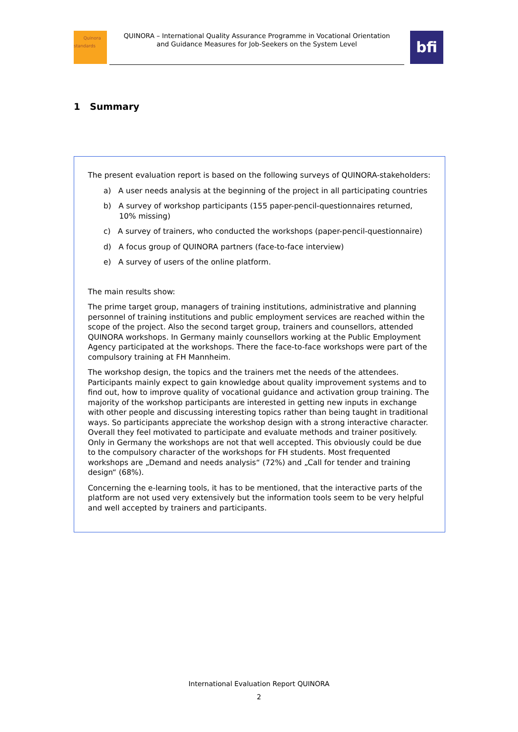Quinora
standards
QUINORA – International Quality Assurance Programme in Vocational Orientation
and Guidance Measures for Job-Seekers on the System Level
bfi
1 Summary
The present evaluation report is based on the following surveys of QUINORA-stakeholders:
a) A user needs analysis at the beginning of the project in all participating countries
b) A survey of workshop participants (155 paper-pencil-questionnaires returned, 10% missing)
c) A survey of trainers, who conducted the workshops (paper-pencil-questionnaire)
d) A focus group of QUINORA partners (face-to-face interview)
e) A survey of users of the online platform.
The main results show:
The prime target group, managers of training institutions, administrative and planning personnel of training institutions and public employment services are reached within the scope of the project. Also the second target group, trainers and counsellors, attended QUINORA workshops. In Germany mainly counsellors working at the Public Employment Agency participated at the workshops. There the face-to-face workshops were part of the compulsory training at FH Mannheim.
The workshop design, the topics and the trainers met the needs of the attendees. Participants mainly expect to gain knowledge about quality improvement systems and to find out, how to improve quality of vocational guidance and activation group training. The majority of the workshop participants are interested in getting new inputs in exchange with other people and discussing interesting topics rather than being taught in traditional ways. So participants appreciate the workshop design with a strong interactive character. Overall they feel motivated to participate and evaluate methods and trainer positively. Only in Germany the workshops are not that well accepted. This obviously could be due to the compulsory character of the workshops for FH students. Most frequented workshops are „Demand and needs analysis“ (72%) and „Call for tender and training design“ (68%).
Concerning the e-learning tools, it has to be mentioned, that the interactive parts of the platform are not used very extensively but the information tools seem to be very helpful and well accepted by trainers and participants.
International Evaluation Report QUINORA
2